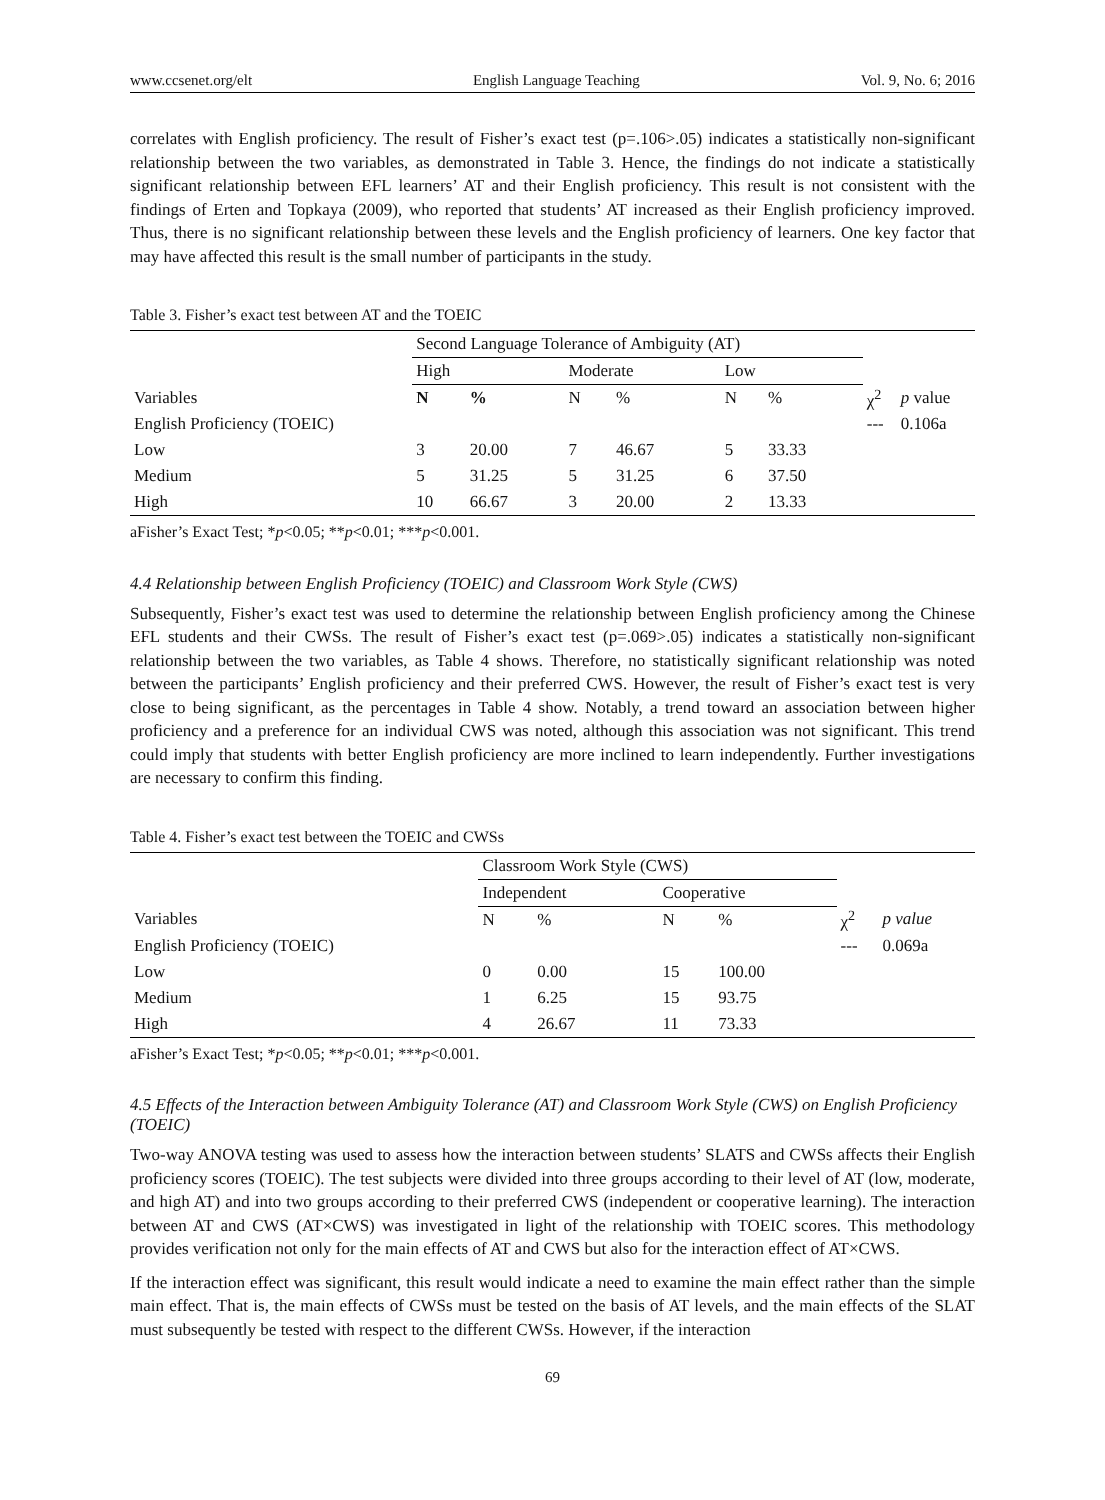www.ccsenet.org/elt English Language Teaching Vol. 9, No. 6; 2016
correlates with English proficiency. The result of Fisher’s exact test (p=.106>.05) indicates a statistically non-significant relationship between the two variables, as demonstrated in Table 3. Hence, the findings do not indicate a statistically significant relationship between EFL learners’ AT and their English proficiency. This result is not consistent with the findings of Erten and Topkaya (2009), who reported that students’ AT increased as their English proficiency improved. Thus, there is no significant relationship between these levels and the English proficiency of learners. One key factor that may have affected this result is the small number of participants in the study.
Table 3. Fisher’s exact test between AT and the TOEIC
| | Second Language Tolerance of Ambiguity (AT) | | | | | | | |
| | High | | Moderate | | Low | | | |
| Variables | N | % | N | % | N | % | χ<sup>2</sup> | p value |
| English Proficiency (TOEIC) | | | | | | | --- | 0.106a |
| Low | 3 | 20.00 | 7 | 46.67 | 5 | 33.33 | | |
| Medium | 5 | 31.25 | 5 | 31.25 | 6 | 37.50 | | |
| High | 10 | 66.67 | 3 | 20.00 | 2 | 13.33 | | |
aFisher’s Exact Test; *p<0.05; **p<0.01; ***p<0.001.
4.4 Relationship between English Proficiency (TOEIC) and Classroom Work Style (CWS)
Subsequently, Fisher’s exact test was used to determine the relationship between English proficiency among the Chinese EFL students and their CWSs. The result of Fisher’s exact test (p=.069>.05) indicates a statistically non-significant relationship between the two variables, as Table 4 shows. Therefore, no statistically significant relationship was noted between the participants’ English proficiency and their preferred CWS. However, the result of Fisher’s exact test is very close to being significant, as the percentages in Table 4 show. Notably, a trend toward an association between higher proficiency and a preference for an individual CWS was noted, although this association was not significant. This trend could imply that students with better English proficiency are more inclined to learn independently. Further investigations are necessary to confirm this finding.
Table 4. Fisher’s exact test between the TOEIC and CWSs
| | Classroom Work Style (CWS) | | | | | |
| | Independent | | Cooperative | | | |
| Variables | N | % | N | % | χ<sup>2</sup> | p value |
| English Proficiency (TOEIC) | | | | | --- | 0.069a |
| Low | 0 | 0.00 | 15 | 100.00 | | |
| Medium | 1 | 6.25 | 15 | 93.75 | | |
| High | 4 | 26.67 | 11 | 73.33 | | |
aFisher’s Exact Test; *p<0.05; **p<0.01; ***p<0.001.
4.5 Effects of the Interaction between Ambiguity Tolerance (AT) and Classroom Work Style (CWS) on English Proficiency (TOEIC)
Two-way ANOVA testing was used to assess how the interaction between students’ SLATS and CWSs affects their English proficiency scores (TOEIC). The test subjects were divided into three groups according to their level of AT (low, moderate, and high AT) and into two groups according to their preferred CWS (independent or cooperative learning). The interaction between AT and CWS (AT×CWS) was investigated in light of the relationship with TOEIC scores. This methodology provides verification not only for the main effects of AT and CWS but also for the interaction effect of AT×CWS.
If the interaction effect was significant, this result would indicate a need to examine the main effect rather than the simple main effect. That is, the main effects of CWSs must be tested on the basis of AT levels, and the main effects of the SLAT must subsequently be tested with respect to the different CWSs. However, if the interaction
69